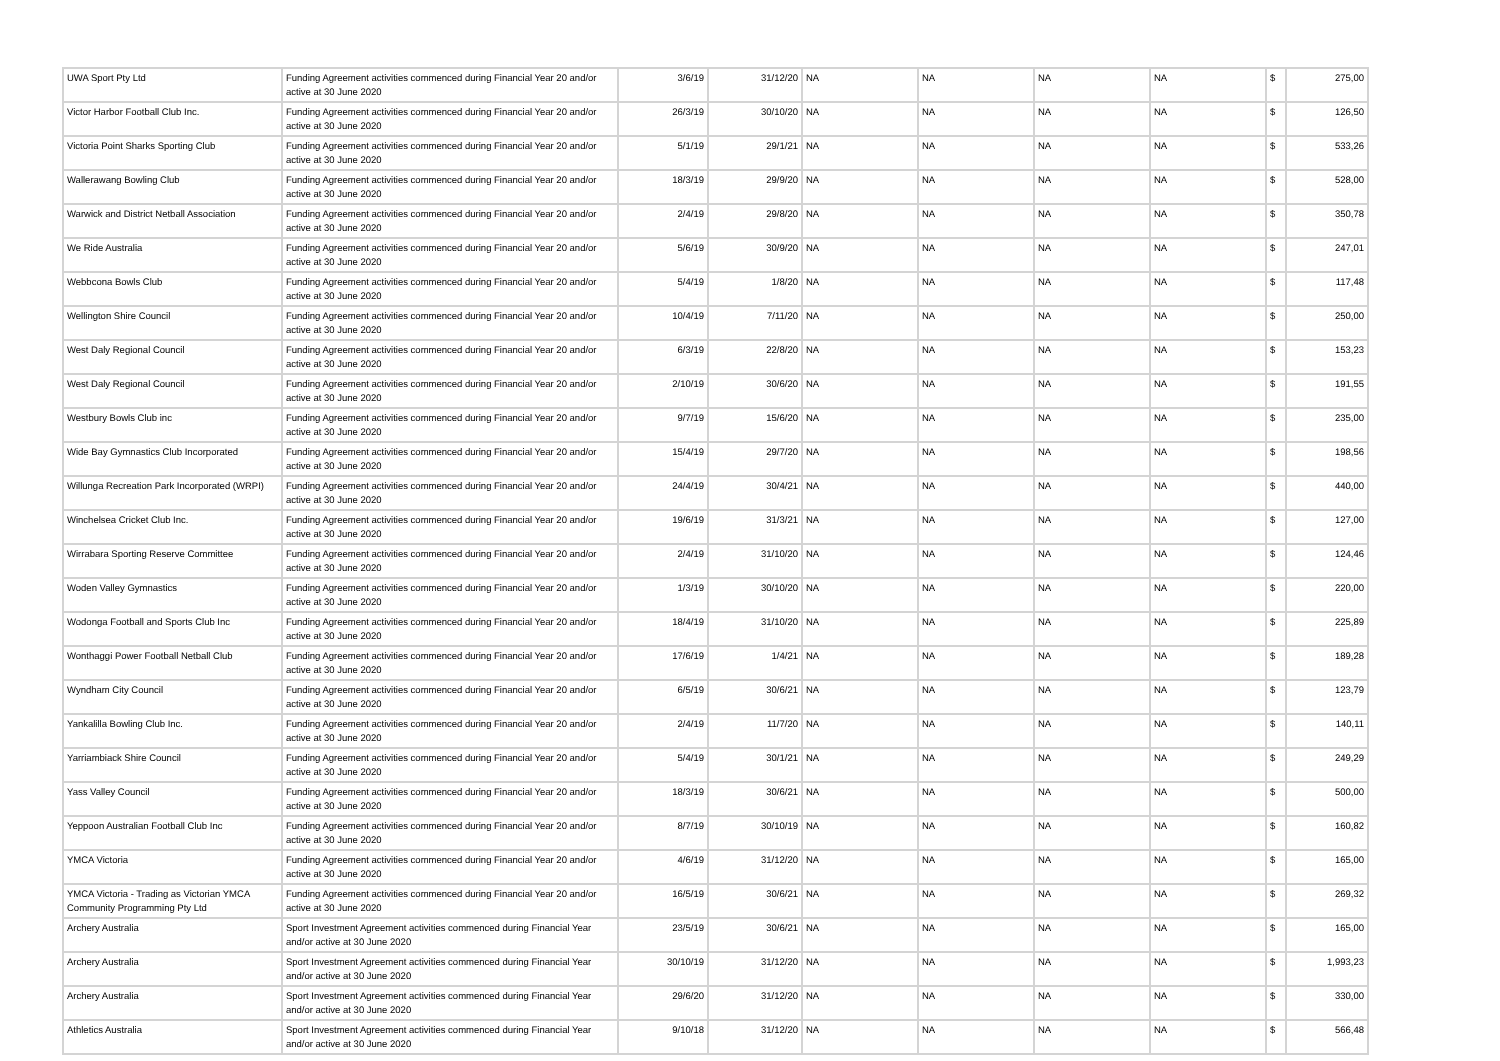| UWA Sport Pty Ltd | Funding Agreement activities commenced during Financial Year 20 and/or active at 30 June 2020 | 3/6/19 | 31/12/20 | NA | NA | NA | NA | $ | 275,00 |
| Victor Harbor Football Club Inc. | Funding Agreement activities commenced during Financial Year 20 and/or active at 30 June 2020 | 26/3/19 | 30/10/20 | NA | NA | NA | NA | $ | 126,50 |
| Victoria Point Sharks Sporting Club | Funding Agreement activities commenced during Financial Year 20 and/or active at 30 June 2020 | 5/1/19 | 29/1/21 | NA | NA | NA | NA | $ | 533,26 |
| Wallerawang Bowling Club | Funding Agreement activities commenced during Financial Year 20 and/or active at 30 June 2020 | 18/3/19 | 29/9/20 | NA | NA | NA | NA | $ | 528,00 |
| Warwick and District Netball Association | Funding Agreement activities commenced during Financial Year 20 and/or active at 30 June 2020 | 2/4/19 | 29/8/20 | NA | NA | NA | NA | $ | 350,78 |
| We Ride Australia | Funding Agreement activities commenced during Financial Year 20 and/or active at 30 June 2020 | 5/6/19 | 30/9/20 | NA | NA | NA | NA | $ | 247,01 |
| Webbcona Bowls Club | Funding Agreement activities commenced during Financial Year 20 and/or active at 30 June 2020 | 5/4/19 | 1/8/20 | NA | NA | NA | NA | $ | 117,48 |
| Wellington Shire Council | Funding Agreement activities commenced during Financial Year 20 and/or active at 30 June 2020 | 10/4/19 | 7/11/20 | NA | NA | NA | NA | $ | 250,00 |
| West Daly Regional Council | Funding Agreement activities commenced during Financial Year 20 and/or active at 30 June 2020 | 6/3/19 | 22/8/20 | NA | NA | NA | NA | $ | 153,23 |
| West Daly Regional Council | Funding Agreement activities commenced during Financial Year 20 and/or active at 30 June 2020 | 2/10/19 | 30/6/20 | NA | NA | NA | NA | $ | 191,55 |
| Westbury Bowls Club inc | Funding Agreement activities commenced during Financial Year 20 and/or active at 30 June 2020 | 9/7/19 | 15/6/20 | NA | NA | NA | NA | $ | 235,00 |
| Wide Bay Gymnastics Club Incorporated | Funding Agreement activities commenced during Financial Year 20 and/or active at 30 June 2020 | 15/4/19 | 29/7/20 | NA | NA | NA | NA | $ | 198,56 |
| Willunga Recreation Park Incorporated (WRPI) | Funding Agreement activities commenced during Financial Year 20 and/or active at 30 June 2020 | 24/4/19 | 30/4/21 | NA | NA | NA | NA | $ | 440,00 |
| Winchelsea Cricket Club Inc. | Funding Agreement activities commenced during Financial Year 20 and/or active at 30 June 2020 | 19/6/19 | 31/3/21 | NA | NA | NA | NA | $ | 127,00 |
| Wirrabara Sporting Reserve Committee | Funding Agreement activities commenced during Financial Year 20 and/or active at 30 June 2020 | 2/4/19 | 31/10/20 | NA | NA | NA | NA | $ | 124,46 |
| Woden Valley Gymnastics | Funding Agreement activities commenced during Financial Year 20 and/or active at 30 June 2020 | 1/3/19 | 30/10/20 | NA | NA | NA | NA | $ | 220,00 |
| Wodonga Football and Sports Club Inc | Funding Agreement activities commenced during Financial Year 20 and/or active at 30 June 2020 | 18/4/19 | 31/10/20 | NA | NA | NA | NA | $ | 225,89 |
| Wonthaggi Power Football Netball Club | Funding Agreement activities commenced during Financial Year 20 and/or active at 30 June 2020 | 17/6/19 | 1/4/21 | NA | NA | NA | NA | $ | 189,28 |
| Wyndham City Council | Funding Agreement activities commenced during Financial Year 20 and/or active at 30 June 2020 | 6/5/19 | 30/6/21 | NA | NA | NA | NA | $ | 123,79 |
| Yankalilla Bowling Club Inc. | Funding Agreement activities commenced during Financial Year 20 and/or active at 30 June 2020 | 2/4/19 | 11/7/20 | NA | NA | NA | NA | $ | 140,11 |
| Yarriambiack Shire Council | Funding Agreement activities commenced during Financial Year 20 and/or active at 30 June 2020 | 5/4/19 | 30/1/21 | NA | NA | NA | NA | $ | 249,29 |
| Yass Valley Council | Funding Agreement activities commenced during Financial Year 20 and/or active at 30 June 2020 | 18/3/19 | 30/6/21 | NA | NA | NA | NA | $ | 500,00 |
| Yeppoon Australian Football Club Inc | Funding Agreement activities commenced during Financial Year 20 and/or active at 30 June 2020 | 8/7/19 | 30/10/19 | NA | NA | NA | NA | $ | 160,82 |
| YMCA Victoria | Funding Agreement activities commenced during Financial Year 20 and/or active at 30 June 2020 | 4/6/19 | 31/12/20 | NA | NA | NA | NA | $ | 165,00 |
| YMCA Victoria - Trading as Victorian YMCA Community Programming Pty Ltd | Funding Agreement activities commenced during Financial Year 20 and/or active at 30 June 2020 | 16/5/19 | 30/6/21 | NA | NA | NA | NA | $ | 269,32 |
| Archery Australia | Sport Investment Agreement activities commenced during Financial Year and/or active at 30 June 2020 | 23/5/19 | 30/6/21 | NA | NA | NA | NA | $ | 165,00 |
| Archery Australia | Sport Investment Agreement activities commenced during Financial Year and/or active at 30 June 2020 | 30/10/19 | 31/12/20 | NA | NA | NA | NA | $ | 1,993,23 |
| Archery Australia | Sport Investment Agreement activities commenced during Financial Year and/or active at 30 June 2020 | 29/6/20 | 31/12/20 | NA | NA | NA | NA | $ | 330,00 |
| Athletics Australia | Sport Investment Agreement activities commenced during Financial Year and/or active at 30 June 2020 | 9/10/18 | 31/12/20 | NA | NA | NA | NA | $ | 566,48 |